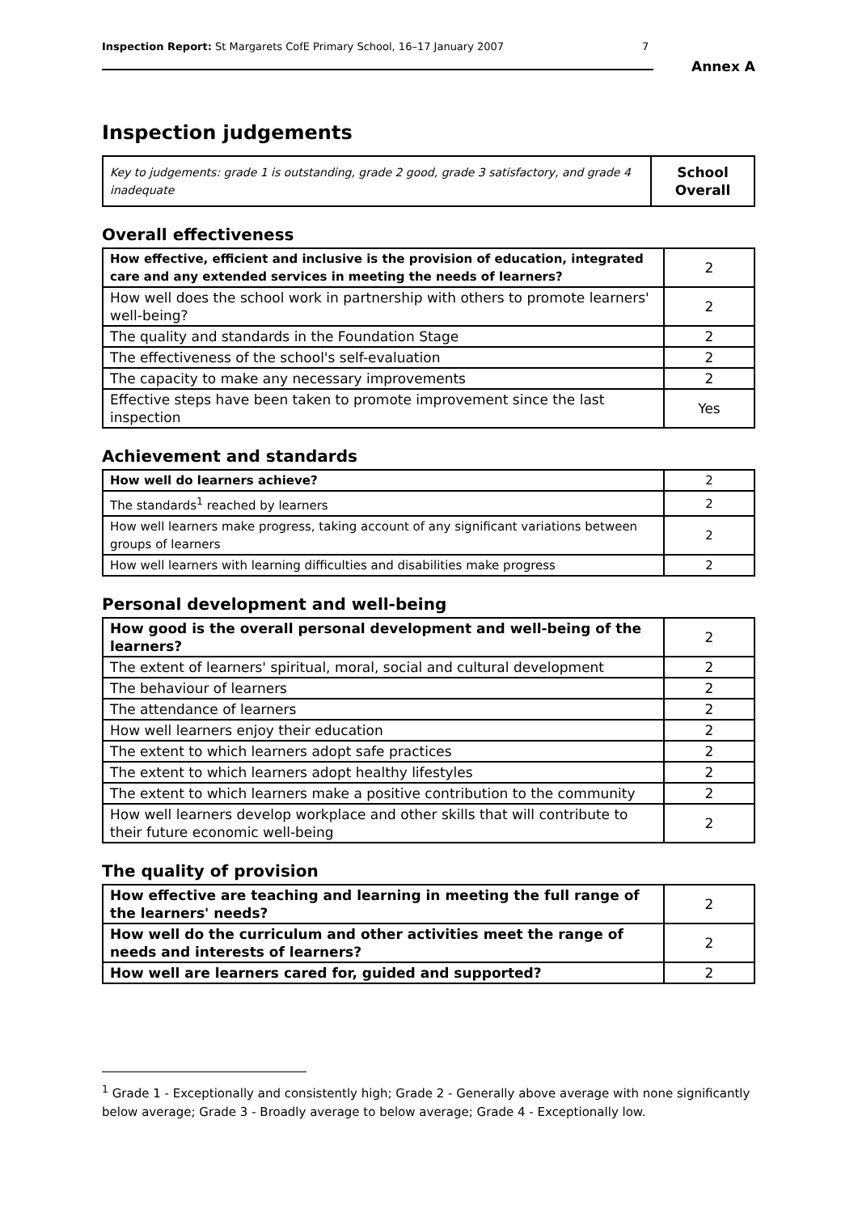Inspection Report: St Margarets CofE Primary School, 16–17 January 2007 7
Annex A
Inspection judgements
| Key to judgements: grade 1 is outstanding, grade 2 good, grade 3 satisfactory, and grade 4 inadequate | School Overall |
Overall effectiveness
| How effective, efficient and inclusive is the provision of education, integrated care and any extended services in meeting the needs of learners? | 2 |
| How well does the school work in partnership with others to promote learners' well-being? | 2 |
| The quality and standards in the Foundation Stage | 2 |
| The effectiveness of the school's self-evaluation | 2 |
| The capacity to make any necessary improvements | 2 |
| Effective steps have been taken to promote improvement since the last inspection | Yes |
Achievement and standards
| How well do learners achieve? | 2 |
| The standards<sup>1</sup> reached by learners | 2 |
| How well learners make progress, taking account of any significant variations between groups of learners | 2 |
| How well learners with learning difficulties and disabilities make progress | 2 |
Personal development and well-being
| How good is the overall personal development and well-being of the learners? | 2 |
| The extent of learners' spiritual, moral, social and cultural development | 2 |
| The behaviour of learners | 2 |
| The attendance of learners | 2 |
| How well learners enjoy their education | 2 |
| The extent to which learners adopt safe practices | 2 |
| The extent to which learners adopt healthy lifestyles | 2 |
| The extent to which learners make a positive contribution to the community | 2 |
| How well learners develop workplace and other skills that will contribute to their future economic well-being | 2 |
The quality of provision
| How effective are teaching and learning in meeting the full range of the learners' needs? | 2 |
| How well do the curriculum and other activities meet the range of needs and interests of learners? | 2 |
| How well are learners cared for, guided and supported? | 2 |
<sup>1</sup> Grade 1 - Exceptionally and consistently high; Grade 2 - Generally above average with none significantly below average; Grade 3 - Broadly average to below average; Grade 4 - Exceptionally low.